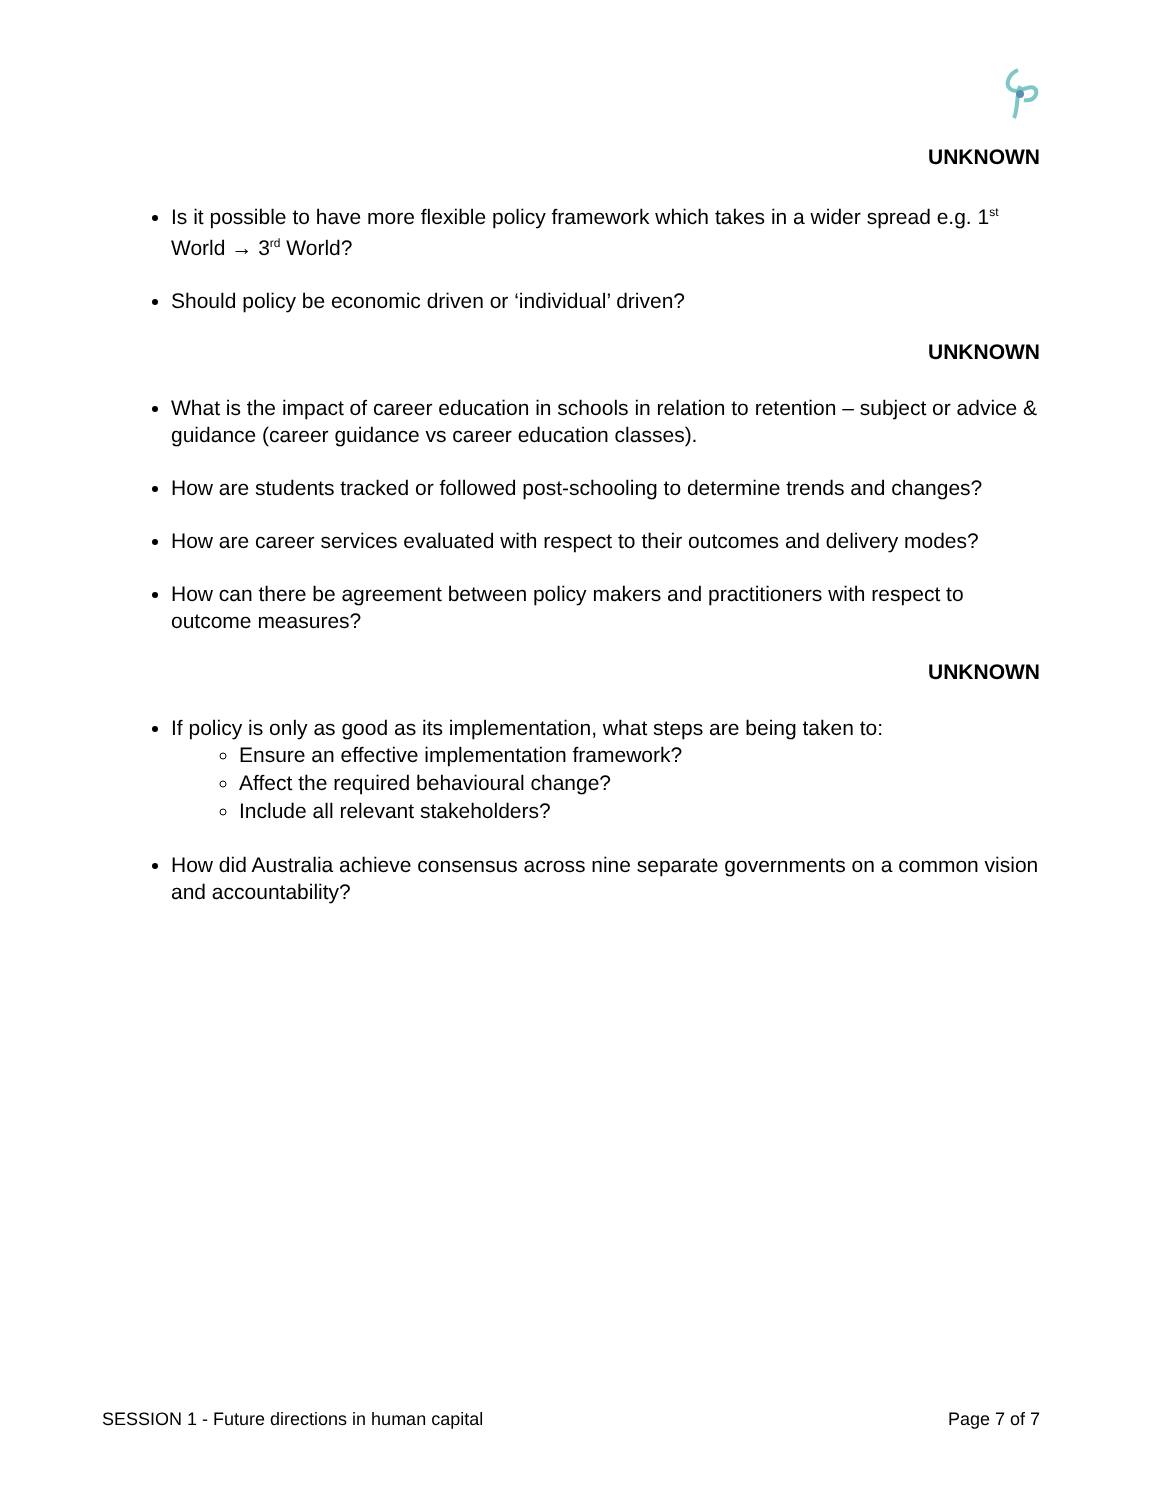UNKNOWN
Is it possible to have more flexible policy framework which takes in a wider spread e.g. 1<sup>st</sup> World → 3<sup>rd</sup> World?
Should policy be economic driven or ‘individual’ driven?
UNKNOWN
What is the impact of career education in schools in relation to retention – subject or advice & guidance (career guidance vs career education classes).
How are students tracked or followed post-schooling to determine trends and changes?
How are career services evaluated with respect to their outcomes and delivery modes?
How can there be agreement between policy makers and practitioners with respect to outcome measures?
UNKNOWN
If policy is only as good as its implementation, what steps are being taken to:
Ensure an effective implementation framework?
Affect the required behavioural change?
Include all relevant stakeholders?
How did Australia achieve consensus across nine separate governments on a common vision and accountability?
SESSION 1 - Future directions in human capital Page 7 of 7